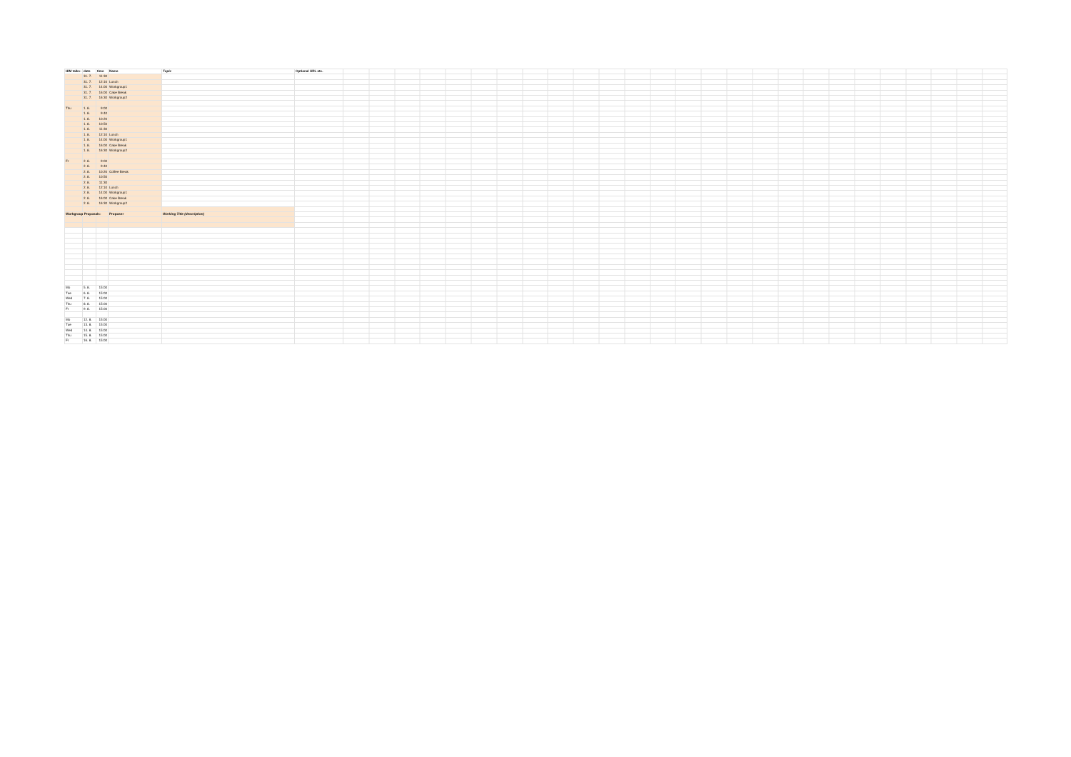| HIM talks: | date | time | Name | Topic | Optional URL etc. | |
| | 31. 7. | 11:30 | | | | |
| | 31. 7. | 12:10 | Lunch | | | |
| | 31. 7. | 14:00 | Workgroup1 | | | |
| | 31. 7. | 16:00 | Cake Break | | | |
| | 31. 7. | 16:30 | Workgroup2 | | | |
| Thu | 1. 8. | 9:00 | | | | |
| | 1. 8. | 9:40 | | | | |
| | 1. 8. | 10:20 | | | | |
| | 1. 8. | 10:50 | | | | |
| | 1. 8. | 11:30 | | | | |
| | 1. 8. | 12:10 | Lunch | | | |
| | 1. 8. | 14:00 | Workgroup1 | | | |
| | 1. 8. | 16:00 | Cake Break | | | |
| | 1. 8. | 16:30 | Workgroup2 | | | |
| Fr | 2. 8. | 9:00 | | | | |
| | 2. 8. | 9:40 | | | | |
| | 2. 8. | 10:20 | Coffee Break | | | |
| | 2. 8. | 10:50 | | | | |
| | 2. 8. | 11:30 | | | | |
| | 2. 8. | 12:10 | Lunch | | | |
| | 2. 8. | 14:00 | Workgroup1 | | | |
| | 2. 8. | 16:00 | Cake Break | | | |
| | 2. 8. | 16:30 | Workgroup2 | | | |
| Workgroup Proposals: | | | Proposer | Working Title (description) | | |
| Mo | 5. 8. | 15:00 | | | | |
| Tue | 6. 8. | 15:00 | | | | |
| Wed | 7. 8. | 15:00 | | | | |
| Thu | 8. 8. | 15:00 | | | | |
| Fr | 9. 8. | 15:00 | | | | |
| Mo | 12. 8. | 15:00 | | | | |
| Tue | 13. 8. | 15:00 | | | | |
| Wed | 14. 8. | 15:00 | | | | |
| Thu | 15. 8. | 15:00 | | | | |
| Fr | 16. 8. | 15:00 | | | | |